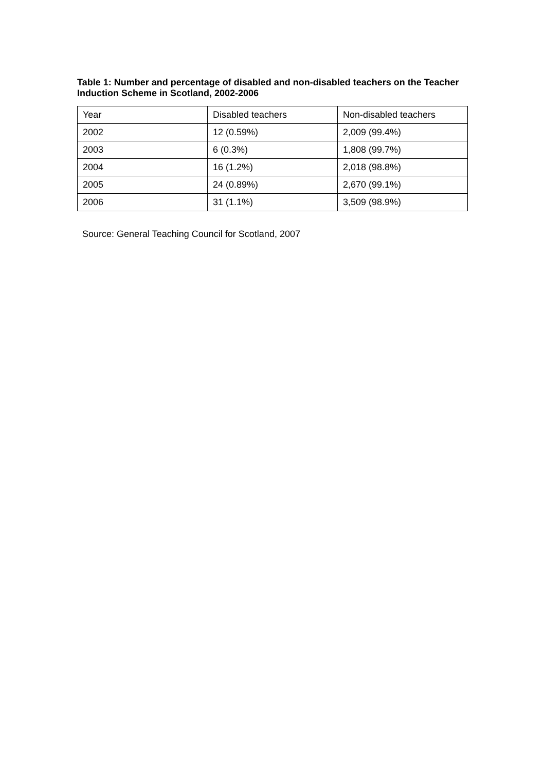Table 1: Number and percentage of disabled and non-disabled teachers on the Teacher Induction Scheme in Scotland, 2002-2006
| Year | Disabled teachers | Non-disabled teachers |
| 2002 | 12 (0.59%) | 2,009 (99.4%) |
| 2003 | 6 (0.3%) | 1,808 (99.7%) |
| 2004 | 16 (1.2%) | 2,018 (98.8%) |
| 2005 | 24 (0.89%) | 2,670 (99.1%) |
| 2006 | 31 (1.1%) | 3,509 (98.9%) |
Source: General Teaching Council for Scotland, 2007